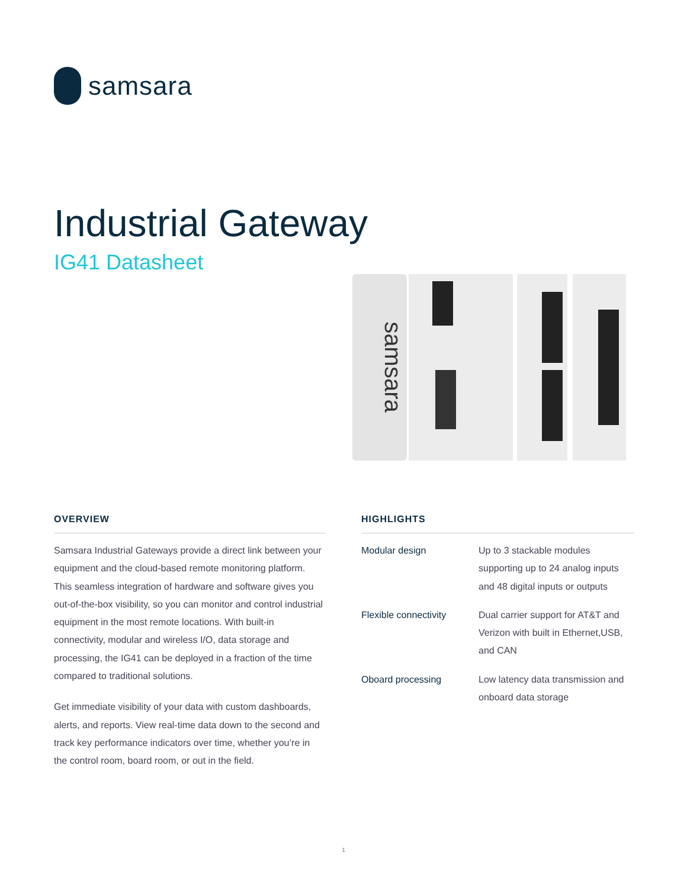samsara
Industrial Gateway
IG41 Datasheet
samsara
OVERVIEW
Samsara Industrial Gateways provide a direct link between your equipment and the cloud-based remote monitoring platform. This seamless integration of hardware and software gives you out-of-the-box visibility, so you can monitor and control industrial equipment in the most remote locations. With built-in connectivity, modular and wireless I/O, data storage and processing, the IG41 can be deployed in a fraction of the time compared to traditional solutions.
Get immediate visibility of your data with custom dashboards, alerts, and reports. View real-time data down to the second and track key performance indicators over time, whether you’re in the control room, board room, or out in the field.
HIGHLIGHTS
Modular design Up to 3 stackable modules supporting up to 24 analog inputs and 48 digital inputs or outputs
Flexible connectivity
Dual carrier support for AT&T and Verizon with built in Ethernet,USB, and CAN
Oboard processing Low latency data transmission and onboard data storage
1